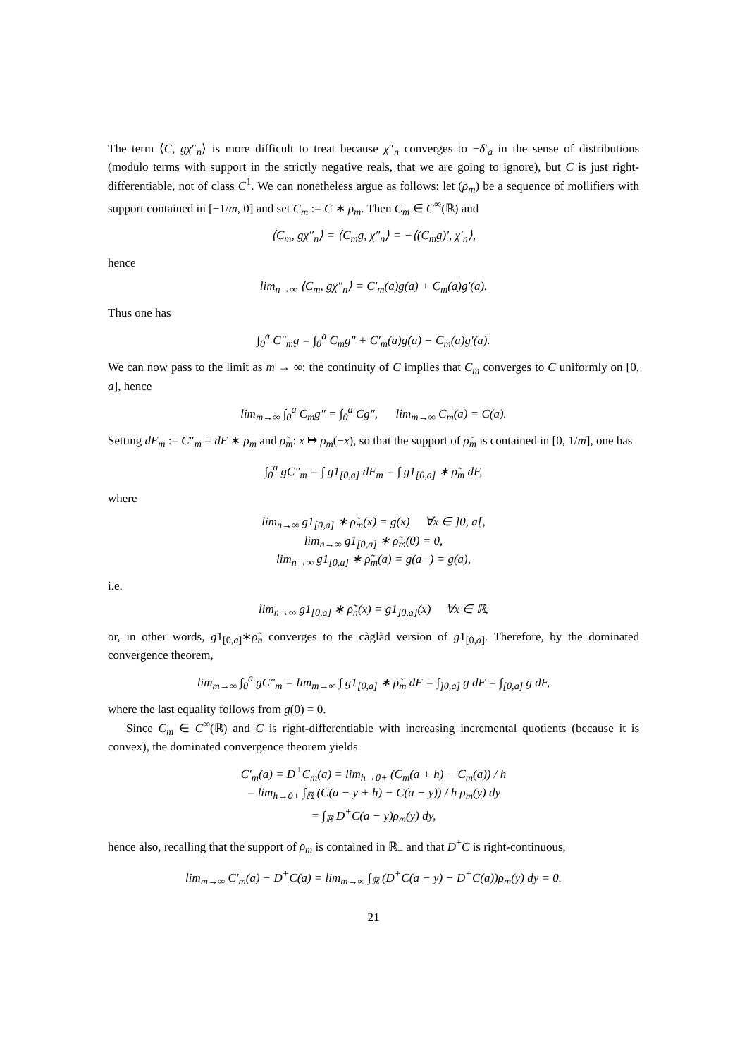The term ⟨C, gχ″<sub>n</sub>⟩ is more difficult to treat because χ″<sub>n</sub> converges to −δ′<sub>a</sub> in the sense of distributions (modulo terms with support in the strictly negative reals, that we are going to ignore), but C is just right-differentiable, not of class C<sup>1</sup>. We can nonetheless argue as follows: let (ρ<sub>m</sub>) be a sequence of mollifiers with support contained in [−1/m, 0] and set C<sub>m</sub> := C ∗ ρ<sub>m</sub>. Then C<sub>m</sub> ∈ C<sup>∞</sup>(ℝ) and
⟨C<sub>m</sub>, gχ″<sub>n</sub>⟩ = ⟨C<sub>m</sub>g, χ″<sub>n</sub>⟩ = −⟨(C<sub>m</sub>g)′, χ′<sub>n</sub>⟩,
hence
lim<sub>n→∞</sub> ⟨C<sub>m</sub>, gχ″<sub>n</sub>⟩ = C′<sub>m</sub>(a)g(a) + C<sub>m</sub>(a)g′(a).
Thus one has
∫<sub>0</sub><sup>a</sup> C″<sub>m</sub>g = ∫<sub>0</sub><sup>a</sup> C<sub>m</sub>g″ + C′<sub>m</sub>(a)g(a) − C<sub>m</sub>(a)g′(a).
We can now pass to the limit as m → ∞: the continuity of C implies that C<sub>m</sub> converges to C uniformly on [0, a], hence
lim<sub>m→∞</sub> ∫<sub>0</sub><sup>a</sup> C<sub>m</sub>g″ = ∫<sub>0</sub><sup>a</sup> Cg″, lim<sub>m→∞</sub> C<sub>m</sub>(a) = C(a).
Setting dF<sub>m</sub> := C″<sub>m</sub> = dF ∗ ρ<sub>m</sub> and ρ̃<sub>m</sub>: x ↦ ρ<sub>m</sub>(−x), so that the support of ρ̃<sub>m</sub> is contained in [0, 1/m], one has
∫<sub>0</sub><sup>a</sup> gC″<sub>m</sub> = ∫ g1<sub>[0,a]</sub> dF<sub>m</sub> = ∫ g1<sub>[0,a]</sub> ∗ ρ̃<sub>m</sub> dF,
where
lim<sub>n→∞</sub> g1<sub>[0,a]</sub> ∗ ρ̃<sub>m</sub>(x) = g(x) ∀x ∈ ]0, a[,
lim<sub>n→∞</sub> g1<sub>[0,a]</sub> ∗ ρ̃<sub>m</sub>(0) = 0,
lim<sub>n→∞</sub> g1<sub>[0,a]</sub> ∗ ρ̃<sub>m</sub>(a) = g(a−) = g(a),
i.e.
lim<sub>n→∞</sub> g1<sub>[0,a]</sub> ∗ ρ̃<sub>n</sub>(x) = g1<sub>]0,a]</sub>(x) ∀x ∈ ℝ,
or, in other words, g1<sub>[0,a]</sub>∗ρ̃<sub>n</sub> converges to the càglàd version of g1<sub>[0,a]</sub>. Therefore, by the dominated convergence theorem,
lim<sub>m→∞</sub> ∫<sub>0</sub><sup>a</sup> gC″<sub>m</sub> = lim<sub>m→∞</sub> ∫ g1<sub>[0,a]</sub> ∗ ρ̃<sub>m</sub> dF = ∫<sub>]0,a]</sub> g dF = ∫<sub>[0,a]</sub> g dF,
where the last equality follows from g(0) = 0.
Since C<sub>m</sub> ∈ C<sup>∞</sup>(ℝ) and C is right-differentiable with increasing incremental quotients (because it is convex), the dominated convergence theorem yields
C′<sub>m</sub>(a) = D<sup>+</sup>C<sub>m</sub>(a) = lim<sub>h→0+</sub> (C<sub>m</sub>(a + h) − C<sub>m</sub>(a)) / h
= lim<sub>h→0+</sub> ∫<sub>ℝ</sub> (C(a − y + h) − C(a − y)) / h ρ<sub>m</sub>(y) dy
= ∫<sub>ℝ</sub> D<sup>+</sup>C(a − y)ρ<sub>m</sub>(y) dy,
hence also, recalling that the support of ρ<sub>m</sub> is contained in ℝ<sub>−</sub> and that D<sup>+</sup>C is right-continuous,
lim<sub>m→∞</sub> C′<sub>m</sub>(a) − D<sup>+</sup>C(a) = lim<sub>m→∞</sub> ∫<sub>ℝ</sub> (D<sup>+</sup>C(a − y) − D<sup>+</sup>C(a))ρ<sub>m</sub>(y) dy = 0.
21